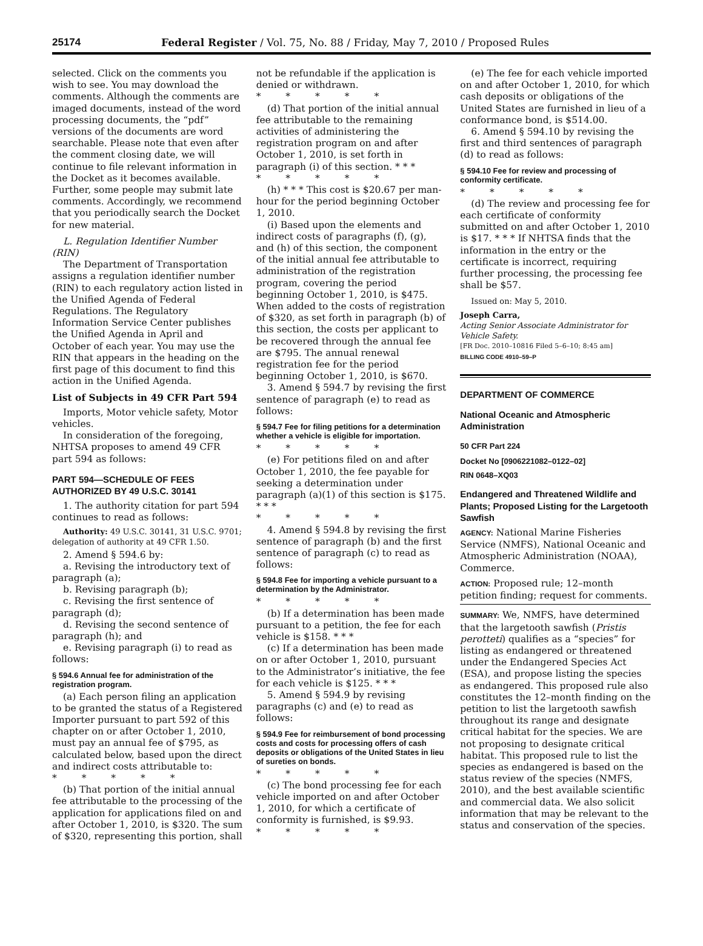25174 Federal Register / Vol. 75, No. 88 / Friday, May 7, 2010 / Proposed Rules
selected. Click on the comments you wish to see. You may download the comments. Although the comments are imaged documents, instead of the word processing documents, the “pdf” versions of the documents are word searchable. Please note that even after the comment closing date, we will continue to file relevant information in the Docket as it becomes available. Further, some people may submit late comments. Accordingly, we recommend that you periodically search the Docket for new material.
L. Regulation Identifier Number (RIN)
The Department of Transportation assigns a regulation identifier number (RIN) to each regulatory action listed in the Unified Agenda of Federal Regulations. The Regulatory Information Service Center publishes the Unified Agenda in April and October of each year. You may use the RIN that appears in the heading on the first page of this document to find this action in the Unified Agenda.
List of Subjects in 49 CFR Part 594
Imports, Motor vehicle safety, Motor vehicles.
In consideration of the foregoing, NHTSA proposes to amend 49 CFR part 594 as follows:
PART 594—SCHEDULE OF FEES AUTHORIZED BY 49 U.S.C. 30141
1. The authority citation for part 594 continues to read as follows:
Authority: 49 U.S.C. 30141, 31 U.S.C. 9701; delegation of authority at 49 CFR 1.50.
2. Amend § 594.6 by:
a. Revising the introductory text of paragraph (a);
b. Revising paragraph (b);
c. Revising the first sentence of paragraph (d);
d. Revising the second sentence of paragraph (h); and
e. Revising paragraph (i) to read as follows:
§ 594.6 Annual fee for administration of the registration program.
(a) Each person filing an application to be granted the status of a Registered Importer pursuant to part 592 of this chapter on or after October 1, 2010, must pay an annual fee of $795, as calculated below, based upon the direct and indirect costs attributable to:
* * * * *
(b) That portion of the initial annual fee attributable to the processing of the application for applications filed on and after October 1, 2010, is $320. The sum of $320, representing this portion, shall
not be refundable if the application is denied or withdrawn.
* * * * *
(d) That portion of the initial annual fee attributable to the remaining activities of administering the registration program on and after October 1, 2010, is set forth in paragraph (i) of this section. * * *
* * * * *
(h) * * * This cost is $20.67 per man-hour for the period beginning October 1, 2010.
(i) Based upon the elements and indirect costs of paragraphs (f), (g), and (h) of this section, the component of the initial annual fee attributable to administration of the registration program, covering the period beginning October 1, 2010, is $475. When added to the costs of registration of $320, as set forth in paragraph (b) of this section, the costs per applicant to be recovered through the annual fee are $795. The annual renewal registration fee for the period beginning October 1, 2010, is $670.
3. Amend § 594.7 by revising the first sentence of paragraph (e) to read as follows:
§ 594.7 Fee for filing petitions for a determination whether a vehicle is eligible for importation.
* * * * *
(e) For petitions filed on and after October 1, 2010, the fee payable for seeking a determination under paragraph (a)(1) of this section is $175. * * *
* * * * *
4. Amend § 594.8 by revising the first sentence of paragraph (b) and the first sentence of paragraph (c) to read as follows:
§ 594.8 Fee for importing a vehicle pursuant to a determination by the Administrator.
* * * * *
(b) If a determination has been made pursuant to a petition, the fee for each vehicle is $158. * * *
(c) If a determination has been made on or after October 1, 2010, pursuant to the Administrator’s initiative, the fee for each vehicle is $125. * * *
5. Amend § 594.9 by revising paragraphs (c) and (e) to read as follows:
§ 594.9 Fee for reimbursement of bond processing costs and costs for processing offers of cash deposits or obligations of the United States in lieu of sureties on bonds.
* * * * *
(c) The bond processing fee for each vehicle imported on and after October 1, 2010, for which a certificate of conformity is furnished, is $9.93.
* * * * *
(e) The fee for each vehicle imported on and after October 1, 2010, for which cash deposits or obligations of the United States are furnished in lieu of a conformance bond, is $514.00.
6. Amend § 594.10 by revising the first and third sentences of paragraph (d) to read as follows:
§ 594.10 Fee for review and processing of conformity certificate.
* * * * *
(d) The review and processing fee for each certificate of conformity submitted on and after October 1, 2010 is $17. * * * If NHTSA finds that the information in the entry or the certificate is incorrect, requiring further processing, the processing fee shall be $57.
Issued on: May 5, 2010.
Joseph Carra,
Acting Senior Associate Administrator for Vehicle Safety.
[FR Doc. 2010–10816 Filed 5–6–10; 8:45 am]
BILLING CODE 4910–59–P
DEPARTMENT OF COMMERCE
National Oceanic and Atmospheric Administration
50 CFR Part 224
Docket No [0906221082–0122–02]
RIN 0648–XQ03
Endangered and Threatened Wildlife and Plants; Proposed Listing for the Largetooth Sawfish
AGENCY: National Marine Fisheries Service (NMFS), National Oceanic and Atmospheric Administration (NOAA), Commerce.
ACTION: Proposed rule; 12–month petition finding; request for comments.
SUMMARY: We, NMFS, have determined that the largetooth sawfish (Pristis perotteti) qualifies as a “species” for listing as endangered or threatened under the Endangered Species Act (ESA), and propose listing the species as endangered. This proposed rule also constitutes the 12–month finding on the petition to list the largetooth sawfish throughout its range and designate critical habitat for the species. We are not proposing to designate critical habitat. This proposed rule to list the species as endangered is based on the status review of the species (NMFS, 2010), and the best available scientific and commercial data. We also solicit information that may be relevant to the status and conservation of the species.